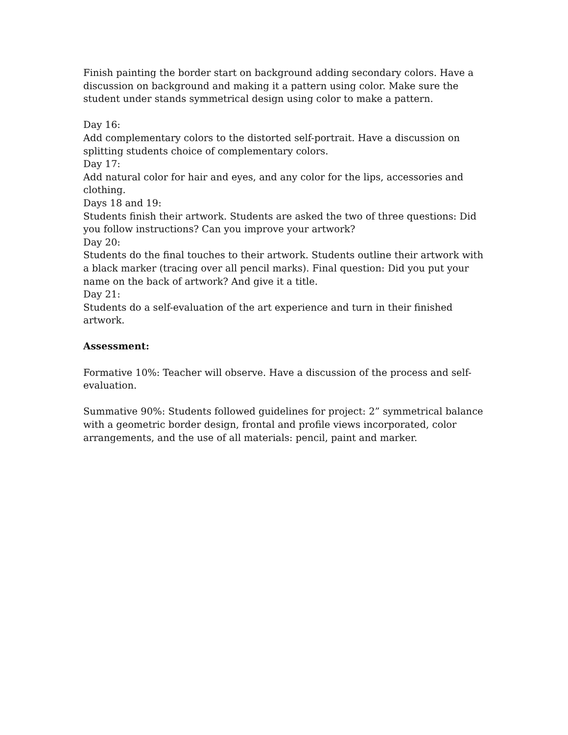Finish painting the border start on background adding secondary colors. Have a discussion on background and making it a pattern using color. Make sure the student under stands symmetrical design using color to make a pattern.
Day 16:
Add complementary colors to the distorted self-portrait. Have a discussion on splitting students choice of complementary colors.
Day 17:
Add natural color for hair and eyes, and any color for the lips, accessories and clothing.
Days 18 and 19:
Students finish their artwork. Students are asked the two of three questions: Did you follow instructions? Can you improve your artwork?
Day 20:
Students do the final touches to their artwork. Students outline their artwork with a black marker (tracing over all pencil marks). Final question: Did you put your name on the back of artwork? And give it a title.
Day 21:
Students do a self-evaluation of the art experience and turn in their finished artwork.
Assessment:
Formative 10%: Teacher will observe. Have a discussion of the process and self-evaluation.
Summative 90%: Students followed guidelines for project: 2” symmetrical balance with a geometric border design, frontal and profile views incorporated, color arrangements, and the use of all materials: pencil, paint and marker.